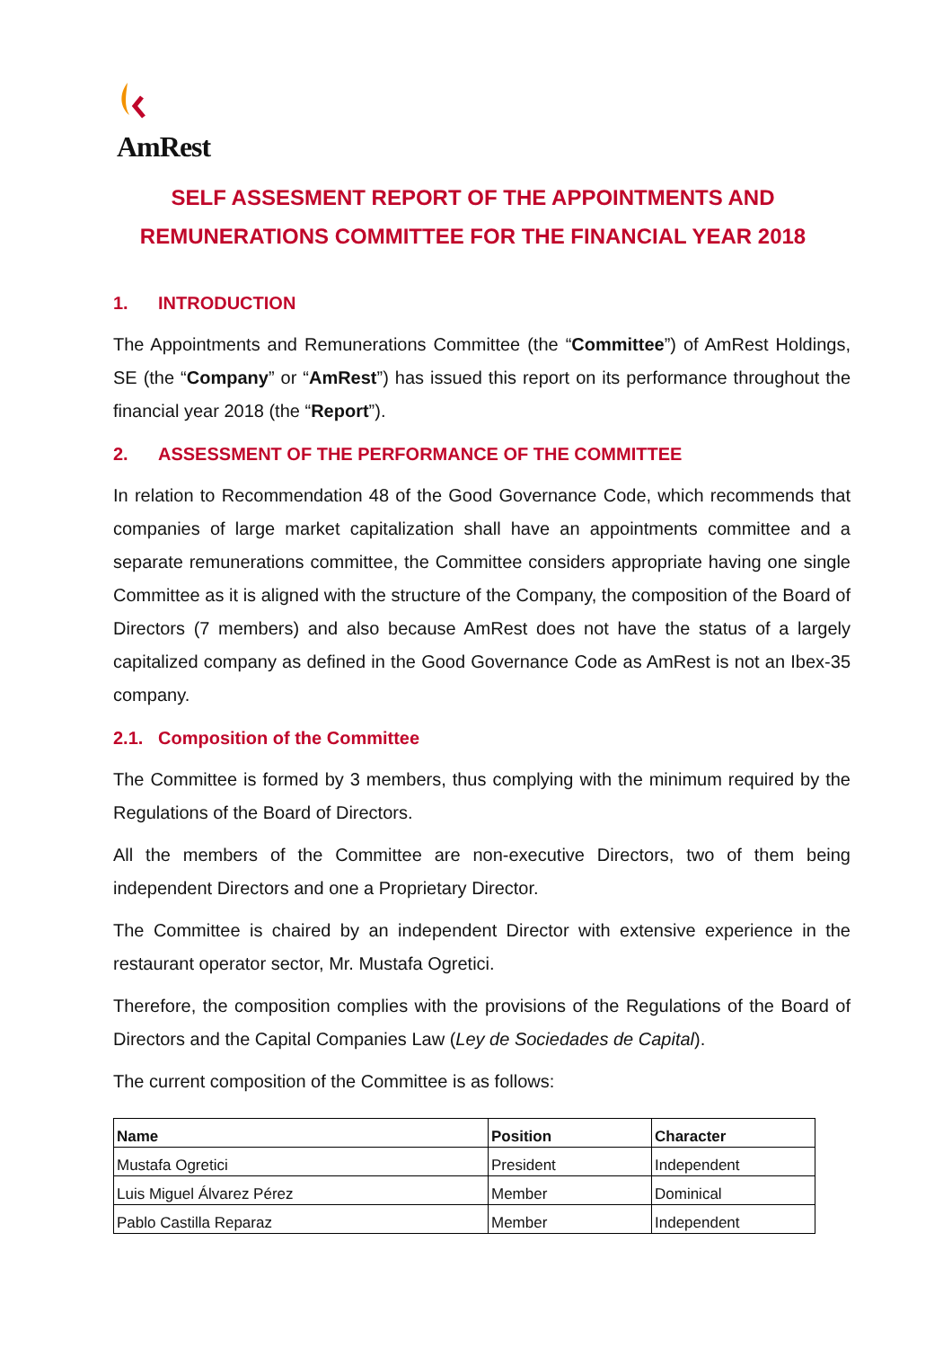AmRest
SELF ASSESMENT REPORT OF THE APPOINTMENTS AND REMUNERATIONS COMMITTEE FOR THE FINANCIAL YEAR 2018
1. INTRODUCTION
The Appointments and Remunerations Committee (the “Committee”) of AmRest Holdings, SE (the “Company” or “AmRest”) has issued this report on its performance throughout the financial year 2018 (the “Report”).
2. ASSESSMENT OF THE PERFORMANCE OF THE COMMITTEE
In relation to Recommendation 48 of the Good Governance Code, which recommends that companies of large market capitalization shall have an appointments committee and a separate remunerations committee, the Committee considers appropriate having one single Committee as it is aligned with the structure of the Company, the composition of the Board of Directors (7 members) and also because AmRest does not have the status of a largely capitalized company as defined in the Good Governance Code as AmRest is not an Ibex-35 company.
2.1. Composition of the Committee
The Committee is formed by 3 members, thus complying with the minimum required by the Regulations of the Board of Directors.
All the members of the Committee are non-executive Directors, two of them being independent Directors and one a Proprietary Director.
The Committee is chaired by an independent Director with extensive experience in the restaurant operator sector, Mr. Mustafa Ogretici.
Therefore, the composition complies with the provisions of the Regulations of the Board of Directors and the Capital Companies Law (Ley de Sociedades de Capital).
The current composition of the Committee is as follows:
| Name | Position | Character |
| --- | --- | --- |
| Mustafa Ogretici | President | Independent |
| Luis Miguel Álvarez Pérez | Member | Dominical |
| Pablo Castilla Reparaz | Member | Independent |